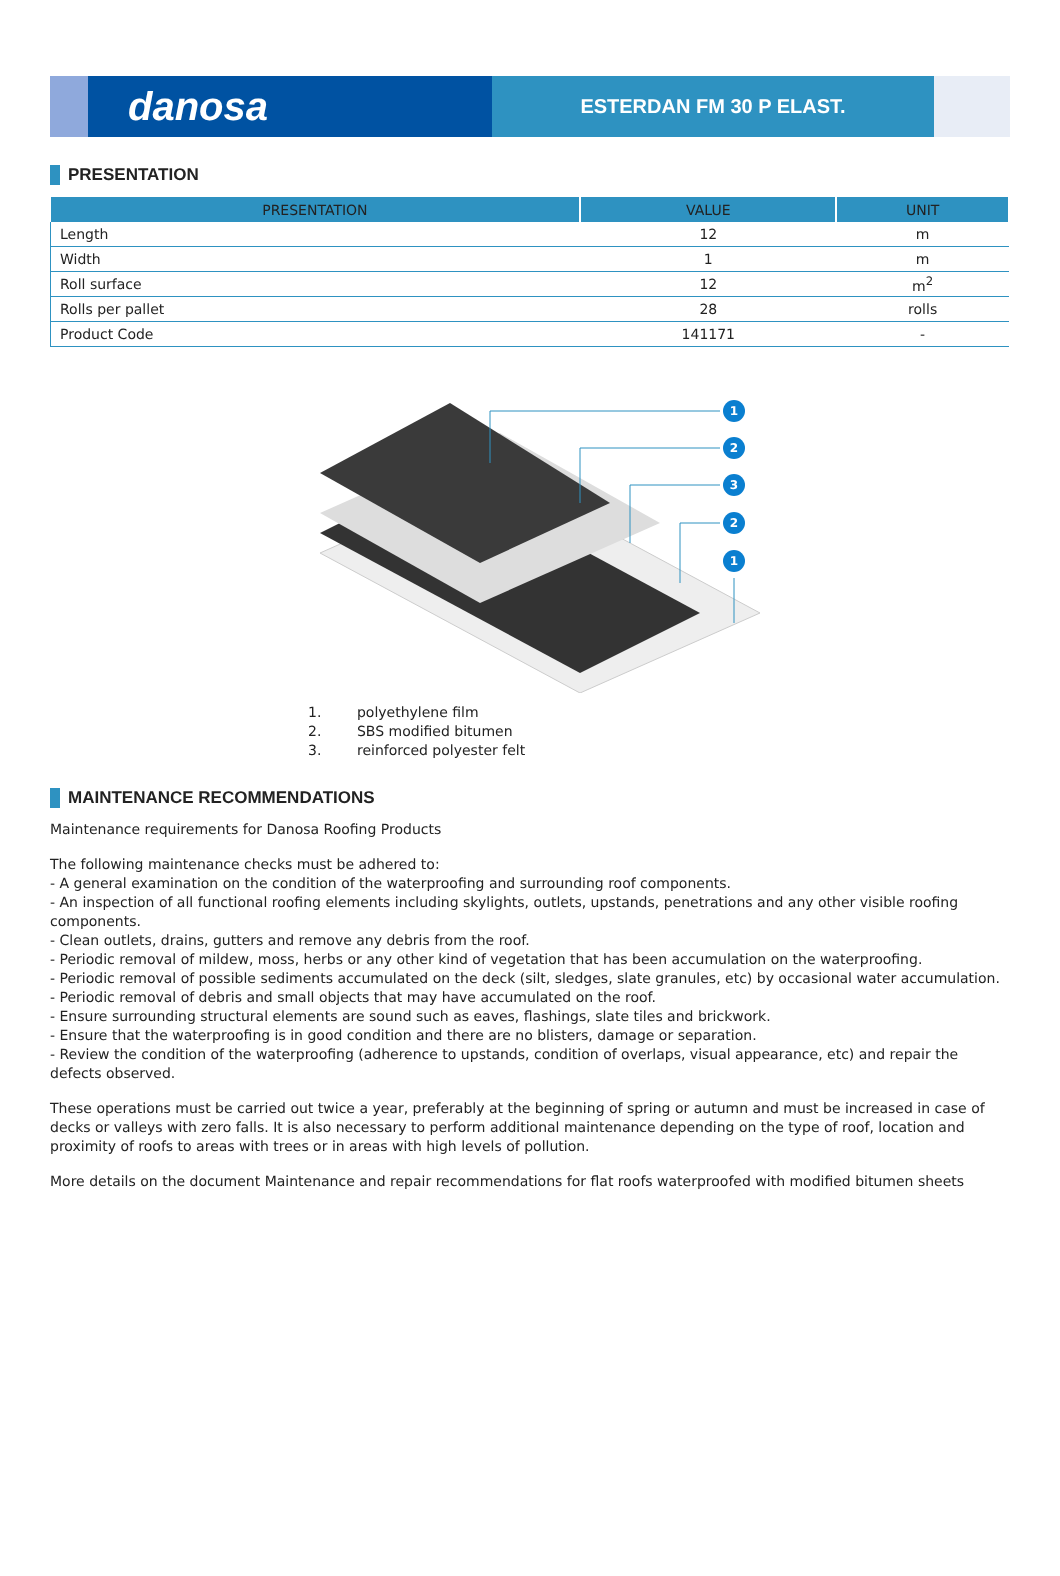danosa
ESTERDAN FM 30 P ELAST.
PRESENTATION
| PRESENTATION | VALUE | UNIT |
| --- | --- | --- |
| Length | 12 | m |
| Width | 1 | m |
| Roll surface | 12 | m<sup>2</sup> |
| Rolls per pallet | 28 | rolls |
| Product Code | 141171 | - |
1
2
3
2
1
1. polyethylene film
2. SBS modified bitumen
3. reinforced polyester felt
MAINTENANCE RECOMMENDATIONS
Maintenance requirements for Danosa Roofing Products
The following maintenance checks must be adhered to:
- A general examination on the condition of the waterproofing and surrounding roof components.
- An inspection of all functional roofing elements including skylights, outlets, upstands, penetrations and any other visible roofing components.
- Clean outlets, drains, gutters and remove any debris from the roof.
- Periodic removal of mildew, moss, herbs or any other kind of vegetation that has been accumulation on the waterproofing.
- Periodic removal of possible sediments accumulated on the deck (silt, sledges, slate granules, etc) by occasional water accumulation.
- Periodic removal of debris and small objects that may have accumulated on the roof.
- Ensure surrounding structural elements are sound such as eaves, flashings, slate tiles and brickwork.
- Ensure that the waterproofing is in good condition and there are no blisters, damage or separation.
- Review the condition of the waterproofing (adherence to upstands, condition of overlaps, visual appearance, etc) and repair the defects observed.
These operations must be carried out twice a year, preferably at the beginning of spring or autumn and must be increased in case of decks or valleys with zero falls. It is also necessary to perform additional maintenance depending on the type of roof, location and proximity of roofs to areas with trees or in areas with high levels of pollution.
More details on the document Maintenance and repair recommendations for flat roofs waterproofed with modified bitumen sheets